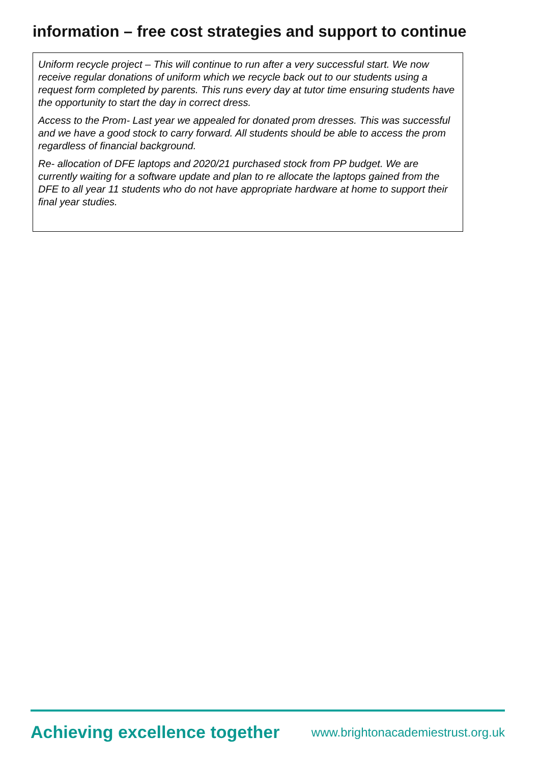information – free cost strategies and support to continue
Uniform recycle project – This will continue to run after a very successful start. We now receive regular donations of uniform which we recycle back out to our students using a request form completed by parents. This runs every day at tutor time ensuring students have the opportunity to start the day in correct dress.
Access to the Prom- Last year we appealed for donated prom dresses. This was successful and we have a good stock to carry forward. All students should be able to access the prom regardless of financial background.
Re- allocation of DFE laptops and 2020/21 purchased stock from PP budget. We are currently waiting for a software update and plan to re allocate the laptops gained from the DFE to all year 11 students who do not have appropriate hardware at home to support their final year studies.
Achieving excellence together www.brightonacademiestrust.org.uk